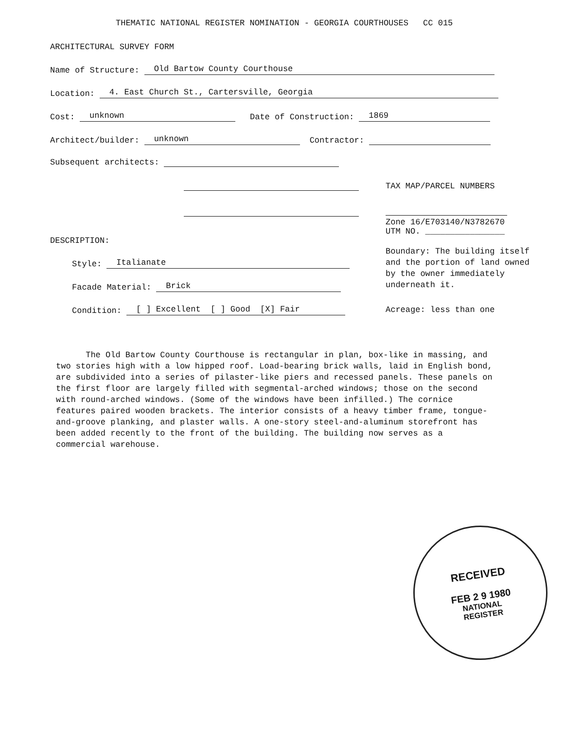THEMATIC NATIONAL REGISTER NOMINATION - GEORGIA COURTHOUSES CC 015
ARCHITECTURAL SURVEY FORM
Name of Structure: Old Bartow County Courthouse
Location: 4. East Church St., Cartersville, Georgia
Cost: unknown Date of Construction: 1869
Architect/builder: unknown Contractor:
Subsequent architects:
DESCRIPTION:
Style: Italianate
Facade Material: Brick
Condition: [ ] Excellent [ ] Good [X] Fair
TAX MAP/PARCEL NUMBERS
Zone 16/E703140/N3782670
UTM NO. ________________
Boundary: The building itself and the portion of land owned by the owner immediately underneath it.
Acreage: less than one
The Old Bartow County Courthouse is rectangular in plan, box-like in massing, and two stories high with a low hipped roof. Load-bearing brick walls, laid in English bond, are subdivided into a series of pilaster-like piers and recessed panels. These panels on the first floor are largely filled with segmental-arched windows; those on the second with round-arched windows. (Some of the windows have been infilled.) The cornice features paired wooden brackets. The interior consists of a heavy timber frame, tongue-and-groove planking, and plaster walls. A one-story steel-and-aluminum storefront has been added recently to the front of the building. The building now serves as a commercial warehouse.
RECEIVED
FEB 2 9 1980
NATIONAL
REGISTER